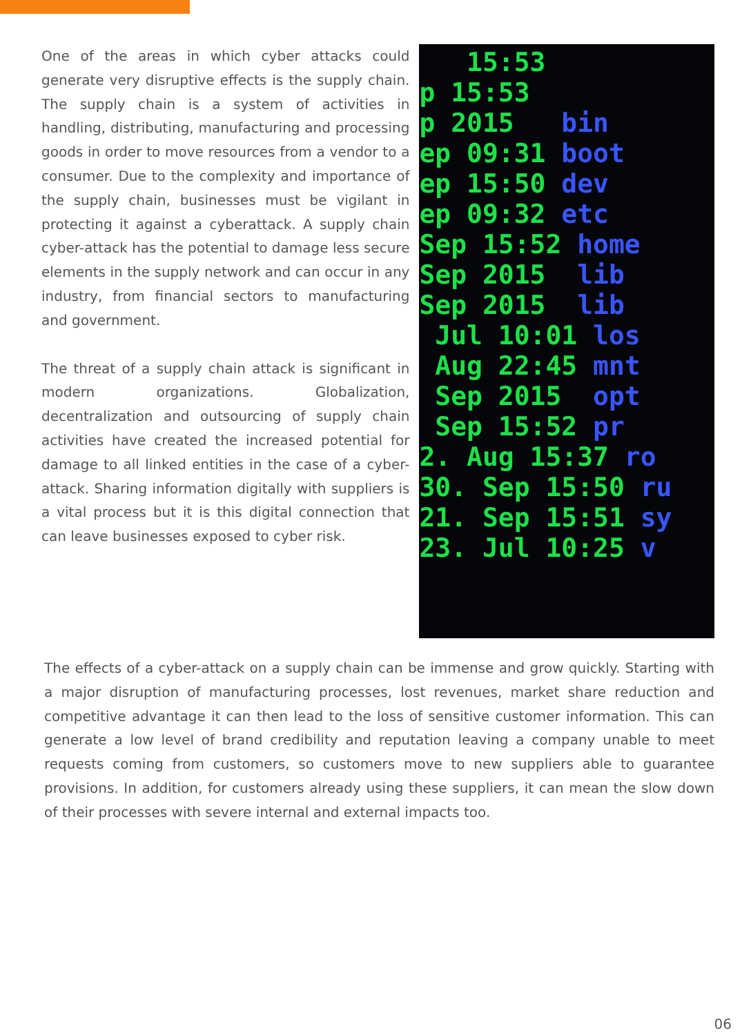One of the areas in which cyber attacks could generate very disruptive effects is the supply chain. The supply chain is a system of activities in handling, distributing, manufacturing and processing goods in order to move resources from a vendor to a consumer. Due to the complexity and importance of the supply chain, businesses must be vigilant in protecting it against a cyberattack. A supply chain cyber-attack has the potential to damage less secure elements in the supply network and can occur in any industry, from financial sectors to manufacturing and government.
The threat of a supply chain attack is significant in modern organizations. Globalization, decentralization and outsourcing of supply chain activities have created the increased potential for damage to all linked entities in the case of a cyber-attack. Sharing information digitally with suppliers is a vital process but it is this digital connection that can leave businesses exposed to cyber risk.
15:53 p 15:53 p 2015 bin ep 09:31 boot ep 15:50 dev ep 09:32 etc Sep 15:52 home Sep 2015 lib Sep 2015 lib Jul 10:01 los Aug 22:45 mnt Sep 2015 opt Sep 15:52 pr 2. Aug 15:37 ro 30. Sep 15:50 ru 21. Sep 15:51 sy 23. Jul 10:25 v
The effects of a cyber-attack on a supply chain can be immense and grow quickly. Starting with a major disruption of manufacturing processes, lost revenues, market share reduction and competitive advantage it can then lead to the loss of sensitive customer information. This can generate a low level of brand credibility and reputation leaving a company unable to meet requests coming from customers, so customers move to new suppliers able to guarantee provisions. In addition, for customers already using these suppliers, it can mean the slow down of their processes with severe internal and external impacts too.
06